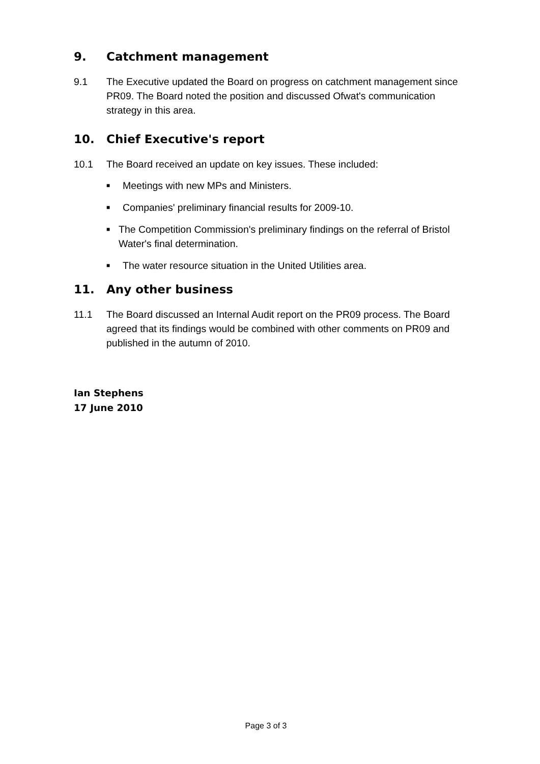9. Catchment management
9.1 The Executive updated the Board on progress on catchment management since PR09. The Board noted the position and discussed Ofwat's communication strategy in this area.
10. Chief Executive's report
10.1 The Board received an update on key issues. These included:
■
Meetings with new MPs and Ministers.
■
Companies' preliminary financial results for 2009-10.
■
The Competition Commission's preliminary findings on the referral of Bristol Water's final determination.
■
The water resource situation in the United Utilities area.
11. Any other business
11.1 The Board discussed an Internal Audit report on the PR09 process. The Board agreed that its findings would be combined with other comments on PR09 and published in the autumn of 2010.
Ian Stephens
17 June 2010
Page 3 of 3